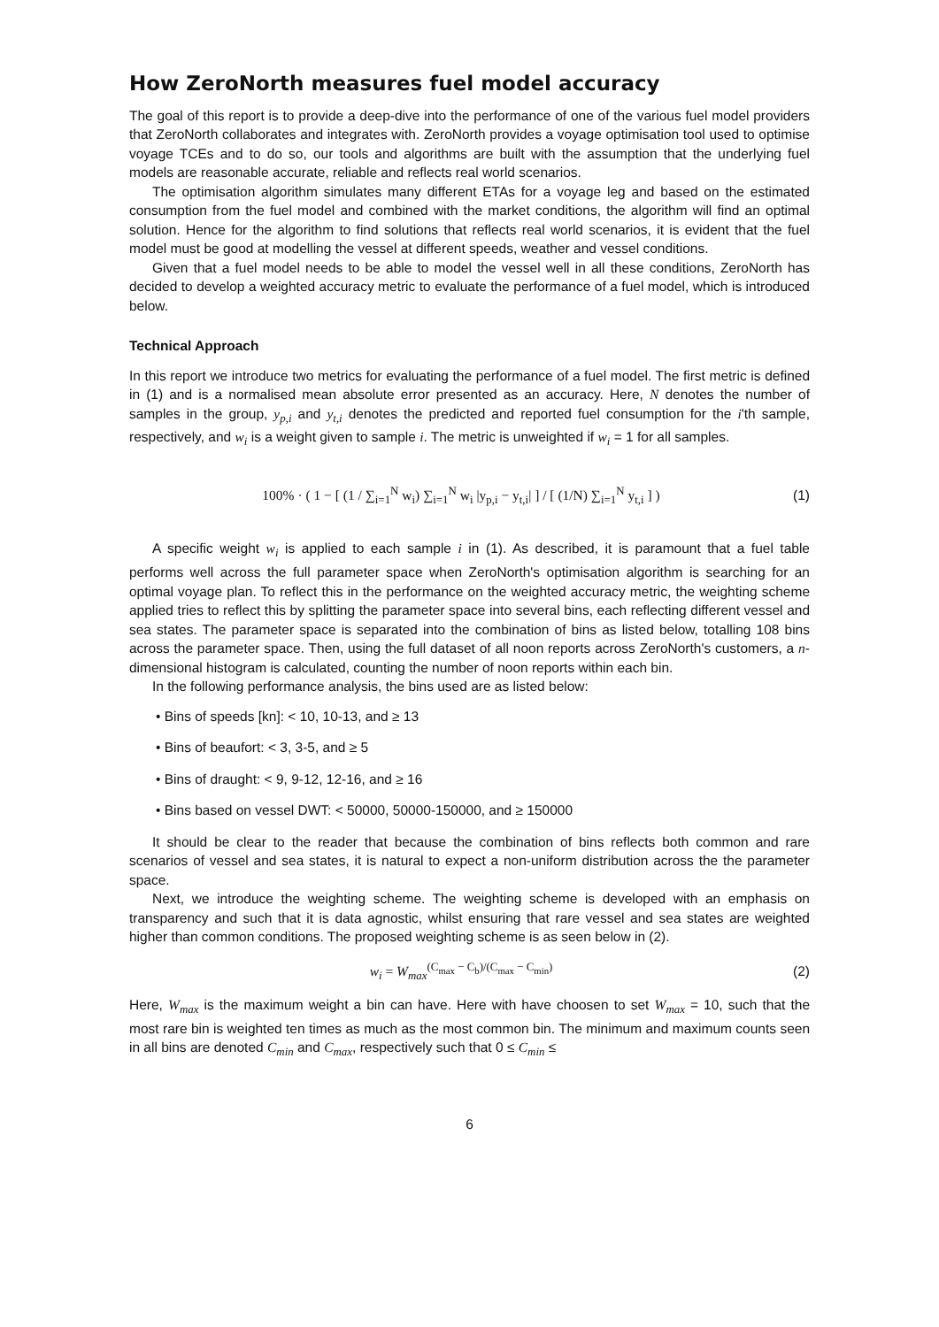How ZeroNorth measures fuel model accuracy
The goal of this report is to provide a deep-dive into the performance of one of the various fuel model providers that ZeroNorth collaborates and integrates with. ZeroNorth provides a voyage optimisation tool used to optimise voyage TCEs and to do so, our tools and algorithms are built with the assumption that the underlying fuel models are reasonable accurate, reliable and reflects real world scenarios.
The optimisation algorithm simulates many different ETAs for a voyage leg and based on the estimated consumption from the fuel model and combined with the market conditions, the algorithm will find an optimal solution. Hence for the algorithm to find solutions that reflects real world scenarios, it is evident that the fuel model must be good at modelling the vessel at different speeds, weather and vessel conditions.
Given that a fuel model needs to be able to model the vessel well in all these conditions, ZeroNorth has decided to develop a weighted accuracy metric to evaluate the performance of a fuel model, which is introduced below.
Technical Approach
In this report we introduce two metrics for evaluating the performance of a fuel model. The first metric is defined in (1) and is a normalised mean absolute error presented as an accuracy. Here, N denotes the number of samples in the group, y<sub>p,i</sub> and y<sub>t,i</sub> denotes the predicted and reported fuel consumption for the i'th sample, respectively, and w<sub>i</sub> is a weight given to sample i. The metric is unweighted if w<sub>i</sub> = 1 for all samples.
100% · ( 1 − [ (1 / ∑<sub>i=1</sub><sup>N</sup> w<sub>i</sub>) ∑<sub>i=1</sub><sup>N</sup> w<sub>i</sub> |y<sub>p,i</sub> − y<sub>t,i</sub>| ] / [ (1/N) ∑<sub>i=1</sub><sup>N</sup> y<sub>t,i</sub> ] )
(1)
A specific weight w<sub>i</sub> is applied to each sample i in (1). As described, it is paramount that a fuel table performs well across the full parameter space when ZeroNorth's optimisation algorithm is searching for an optimal voyage plan. To reflect this in the performance on the weighted accuracy metric, the weighting scheme applied tries to reflect this by splitting the parameter space into several bins, each reflecting different vessel and sea states. The parameter space is separated into the combination of bins as listed below, totalling 108 bins across the parameter space. Then, using the full dataset of all noon reports across ZeroNorth's customers, a n-dimensional histogram is calculated, counting the number of noon reports within each bin.
In the following performance analysis, the bins used are as listed below:
• Bins of speeds [kn]: < 10, 10-13, and ≥ 13
• Bins of beaufort: < 3, 3-5, and ≥ 5
• Bins of draught: < 9, 9-12, 12-16, and ≥ 16
• Bins based on vessel DWT: < 50000, 50000-150000, and ≥ 150000
It should be clear to the reader that because the combination of bins reflects both common and rare scenarios of vessel and sea states, it is natural to expect a non-uniform distribution across the the parameter space.
Next, we introduce the weighting scheme. The weighting scheme is developed with an emphasis on transparency and such that it is data agnostic, whilst ensuring that rare vessel and sea states are weighted higher than common conditions. The proposed weighting scheme is as seen below in (2).
w<sub>i</sub> = W<sub>max</sub><sup>(C<sub>max</sub> − C<sub>b</sub>)/(C<sub>max</sub> − C<sub>min</sub>)</sup>
(2)
Here, W<sub>max</sub> is the maximum weight a bin can have. Here with have choosen to set W<sub>max</sub> = 10, such that the most rare bin is weighted ten times as much as the most common bin. The minimum and maximum counts seen in all bins are denoted C<sub>min</sub> and C<sub>max</sub>, respectively such that 0 ≤ C<sub>min</sub> ≤
6